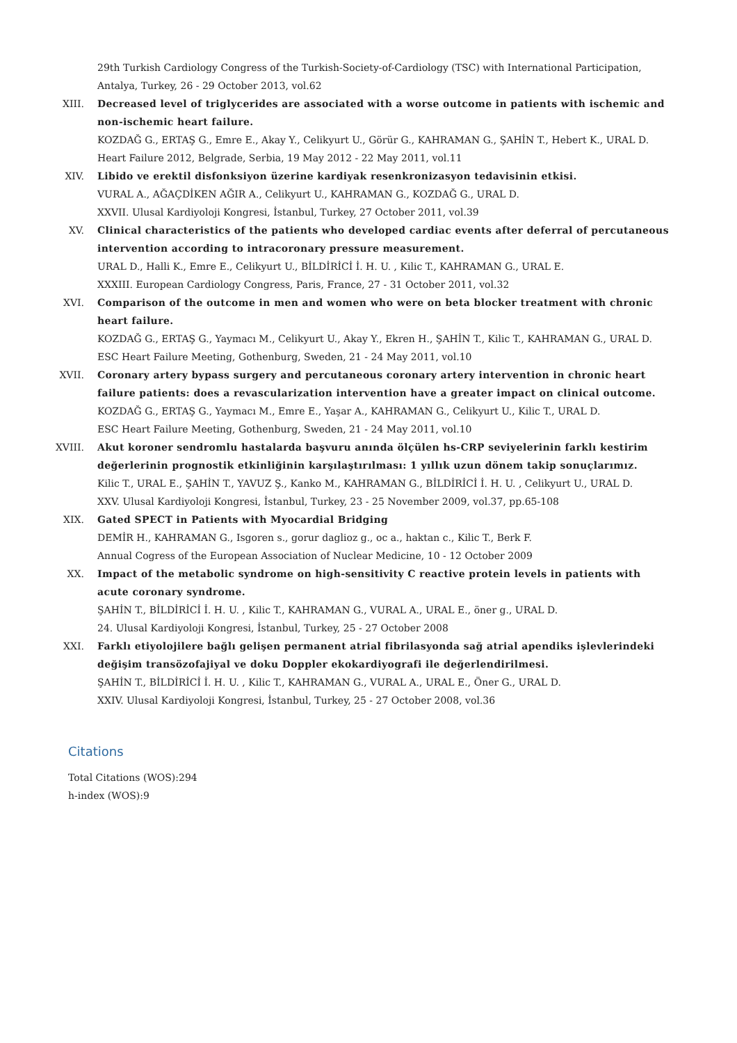29th Turkish Cardiology Congress of the Turkish-Society-of-Cardiology (TSC) with International Participation,
Antalya, Turkey, 26 - 29 October 2013, vol.62
XIII. Decreased level of triglycerides are associated with a worse outcome in patients with ischemic and non-ischemic heart failure.
KOZDAĞ G., ERTAŞ G., Emre E., Akay Y., Celikyurt U., Görür G., KAHRAMAN G., ŞAHİN T., Hebert K., URAL D.
Heart Failure 2012, Belgrade, Serbia, 19 May 2012 - 22 May 2011, vol.11
XIV. Libido ve erektil disfonksiyon üzerine kardiyak resenkronizasyon tedavisinin etkisi.
VURAL A., AĞAÇDİKEN AĞIR A., Celikyurt U., KAHRAMAN G., KOZDAĞ G., URAL D.
XXVII. Ulusal Kardiyoloji Kongresi, İstanbul, Turkey, 27 October 2011, vol.39
XV. Clinical characteristics of the patients who developed cardiac events after deferral of percutaneous intervention according to intracoronary pressure measurement.
URAL D., Halli K., Emre E., Celikyurt U., BİLDİRİCİ İ. H. U. , Kilic T., KAHRAMAN G., URAL E.
XXXIII. European Cardiology Congress, Paris, France, 27 - 31 October 2011, vol.32
XVI. Comparison of the outcome in men and women who were on beta blocker treatment with chronic heart failure.
KOZDAĞ G., ERTAŞ G., Yaymacı M., Celikyurt U., Akay Y., Ekren H., ŞAHİN T., Kilic T., KAHRAMAN G., URAL D.
ESC Heart Failure Meeting, Gothenburg, Sweden, 21 - 24 May 2011, vol.10
XVII. Coronary artery bypass surgery and percutaneous coronary artery intervention in chronic heart failure patients: does a revascularization intervention have a greater impact on clinical outcome.
KOZDAĞ G., ERTAŞ G., Yaymacı M., Emre E., Yaşar A., KAHRAMAN G., Celikyurt U., Kilic T., URAL D.
ESC Heart Failure Meeting, Gothenburg, Sweden, 21 - 24 May 2011, vol.10
XVIII. Akut koroner sendromlu hastalarda başvuru anında ölçülen hs-CRP seviyelerinin farklı kestirim değerlerinin prognostik etkinliğinin karşılaştırılması: 1 yıllık uzun dönem takip sonuçlarımız.
Kilic T., URAL E., ŞAHİN T., YAVUZ Ş., Kanko M., KAHRAMAN G., BİLDİRİCİ İ. H. U. , Celikyurt U., URAL D.
XXV. Ulusal Kardiyoloji Kongresi, İstanbul, Turkey, 23 - 25 November 2009, vol.37, pp.65-108
XIX. Gated SPECT in Patients with Myocardial Bridging
DEMİR H., KAHRAMAN G., Isgoren s., gorur daglioz g., oc a., haktan c., Kilic T., Berk F.
Annual Cogress of the European Association of Nuclear Medicine, 10 - 12 October 2009
XX. Impact of the metabolic syndrome on high-sensitivity C reactive protein levels in patients with acute coronary syndrome.
ŞAHİN T., BİLDİRİCİ İ. H. U. , Kilic T., KAHRAMAN G., VURAL A., URAL E., öner g., URAL D.
24. Ulusal Kardiyoloji Kongresi, İstanbul, Turkey, 25 - 27 October 2008
XXI. Farklı etiyolojilere bağlı gelişen permanent atrial fibrilasyonda sağ atrial apendiks işlevlerindeki değişim transözofajiyal ve doku Doppler ekokardiyografi ile değerlendirilmesi.
ŞAHİN T., BİLDİRİCİ İ. H. U. , Kilic T., KAHRAMAN G., VURAL A., URAL E., Öner G., URAL D.
XXIV. Ulusal Kardiyoloji Kongresi, İstanbul, Turkey, 25 - 27 October 2008, vol.36
Citations
Total Citations (WOS):294
h-index (WOS):9